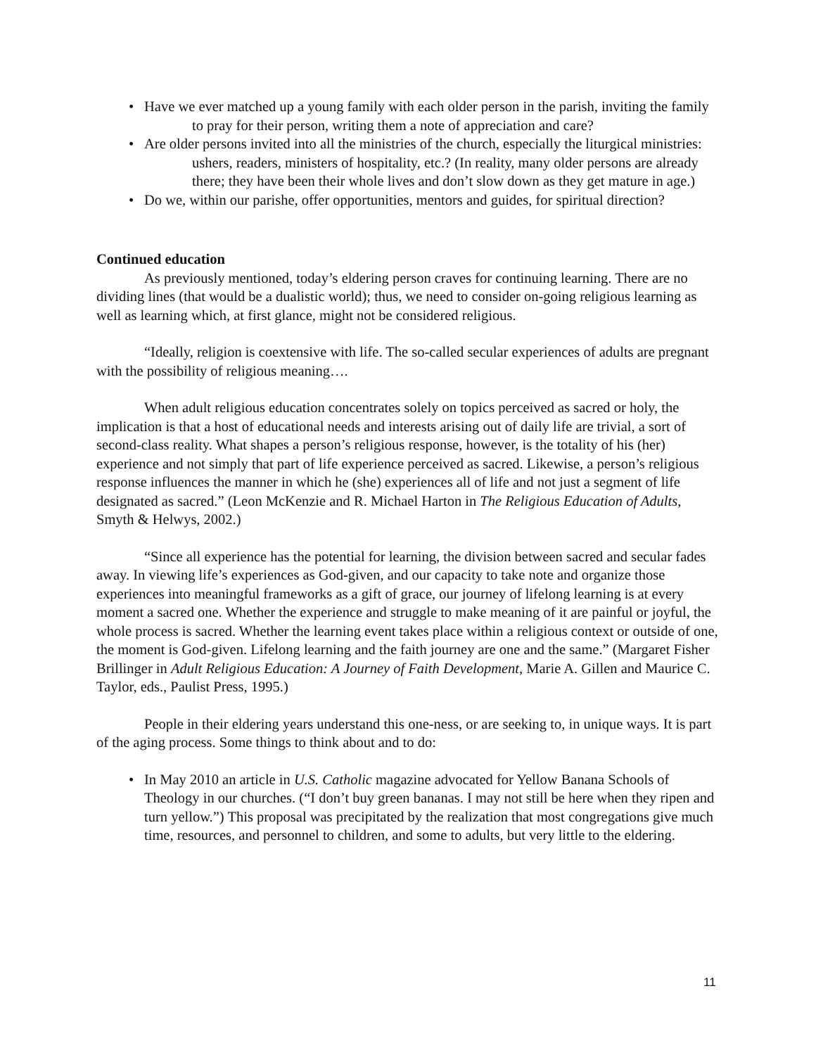• Have we ever matched up a young family with each older person in the parish, inviting the family to pray for their person, writing them a note of appreciation and care?
• Are older persons invited into all the ministries of the church, especially the liturgical ministries: ushers, readers, ministers of hospitality, etc.? (In reality, many older persons are already there; they have been their whole lives and don’t slow down as they get mature in age.)
• Do we, within our parishe, offer opportunities, mentors and guides, for spiritual direction?
Continued education
As previously mentioned, today’s eldering person craves for continuing learning. There are no dividing lines (that would be a dualistic world); thus, we need to consider on-going religious learning as well as learning which, at first glance, might not be considered religious.
“Ideally, religion is coextensive with life. The so-called secular experiences of adults are pregnant with the possibility of religious meaning….
When adult religious education concentrates solely on topics perceived as sacred or holy, the implication is that a host of educational needs and interests arising out of daily life are trivial, a sort of second-class reality. What shapes a person’s religious response, however, is the totality of his (her) experience and not simply that part of life experience perceived as sacred. Likewise, a person’s religious response influences the manner in which he (she) experiences all of life and not just a segment of life designated as sacred.” (Leon McKenzie and R. Michael Harton in The Religious Education of Adults, Smyth & Helwys, 2002.)
“Since all experience has the potential for learning, the division between sacred and secular fades away. In viewing life’s experiences as God-given, and our capacity to take note and organize those experiences into meaningful frameworks as a gift of grace, our journey of lifelong learning is at every moment a sacred one. Whether the experience and struggle to make meaning of it are painful or joyful, the whole process is sacred. Whether the learning event takes place within a religious context or outside of one, the moment is God-given. Lifelong learning and the faith journey are one and the same.” (Margaret Fisher Brillinger in Adult Religious Education: A Journey of Faith Development, Marie A. Gillen and Maurice C. Taylor, eds., Paulist Press, 1995.)
People in their eldering years understand this one-ness, or are seeking to, in unique ways. It is part of the aging process. Some things to think about and to do:
• In May 2010 an article in U.S. Catholic magazine advocated for Yellow Banana Schools of Theology in our churches. (“I don’t buy green bananas. I may not still be here when they ripen and turn yellow.”) This proposal was precipitated by the realization that most congregations give much time, resources, and personnel to children, and some to adults, but very little to the eldering.
11